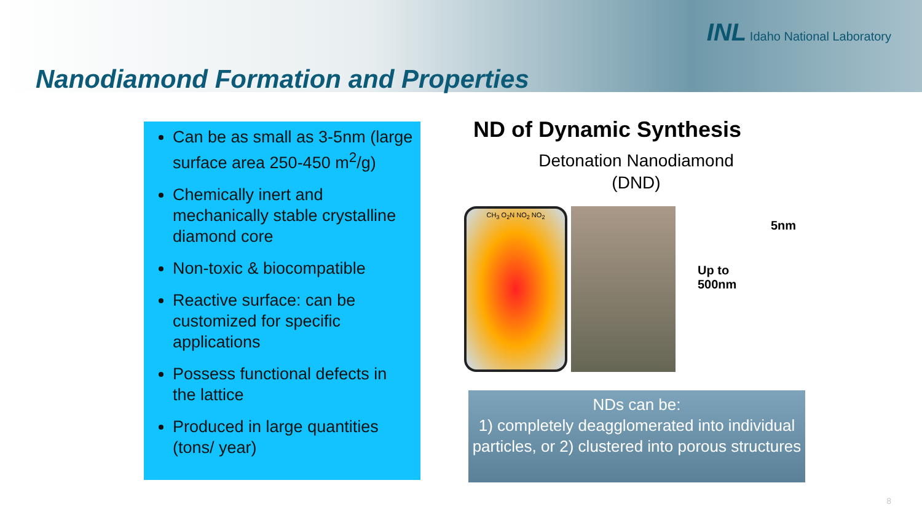INL Idaho National Laboratory
Nanodiamond Formation and Properties
Can be as small as 3-5nm (large surface area 250-450 m<sup>2</sup>/g)
Chemically inert and mechanically stable crystalline diamond core
Non-toxic & biocompatible
Reactive surface: can be customized for specific applications
Possess functional defects in the lattice
Produced in large quantities (tons/ year)
ND of Dynamic Synthesis
Detonation Nanodiamond
(DND)
CH<sub>3</sub> O<sub>2</sub>N NO<sub>2</sub> NO<sub>2</sub>
5nm
Up to
500nm
NDs can be:
1) completely deagglomerated into individual particles, or 2) clustered into porous structures
8